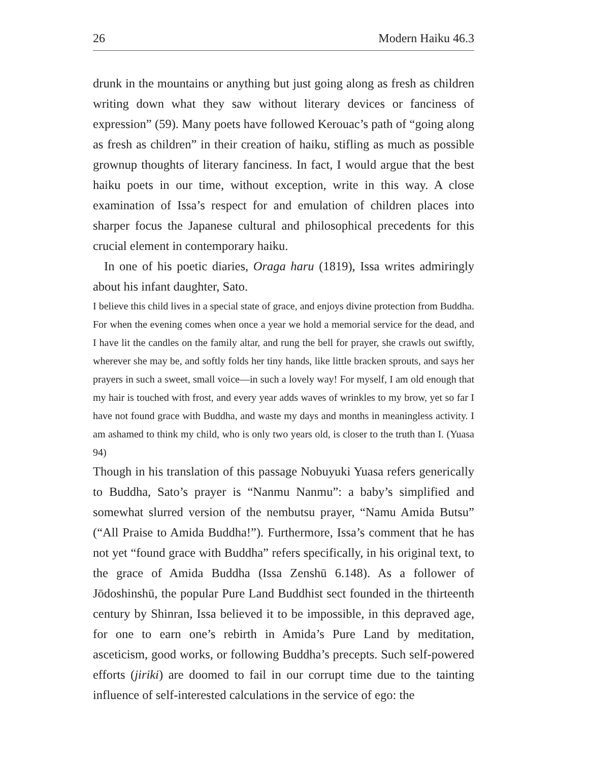26 Modern Haiku 46.3
drunk in the mountains or anything but just going along as fresh as children writing down what they saw without literary devices or fanciness of expression” (59). Many poets have followed Kerouac’s path of “going along as fresh as children” in their creation of haiku, stifling as much as possible grownup thoughts of literary fanciness. In fact, I would argue that the best haiku poets in our time, without exception, write in this way. A close examination of Issa’s respect for and emulation of children places into sharper focus the Japanese cultural and philosophical precedents for this crucial element in contemporary haiku.
In one of his poetic diaries, Oraga haru (1819), Issa writes admiringly about his infant daughter, Sato.
I believe this child lives in a special state of grace, and enjoys divine protection from Buddha. For when the evening comes when once a year we hold a memorial service for the dead, and I have lit the candles on the family altar, and rung the bell for prayer, she crawls out swiftly, wherever she may be, and softly folds her tiny hands, like little bracken sprouts, and says her prayers in such a sweet, small voice—in such a lovely way! For myself, I am old enough that my hair is touched with frost, and every year adds waves of wrinkles to my brow, yet so far I have not found grace with Buddha, and waste my days and months in meaningless activity. I am ashamed to think my child, who is only two years old, is closer to the truth than I. (Yuasa 94)
Though in his translation of this passage Nobuyuki Yuasa refers generically to Buddha, Sato’s prayer is “Nanmu Nanmu”: a baby’s simplified and somewhat slurred version of the nembutsu prayer, “Namu Amida Butsu” (“All Praise to Amida Buddha!”). Furthermore, Issa’s comment that he has not yet “found grace with Buddha” refers specifically, in his original text, to the grace of Amida Buddha (Issa Zenshū 6.148). As a follower of Jōdoshinshū, the popular Pure Land Buddhist sect founded in the thirteenth century by Shinran, Issa believed it to be impossible, in this depraved age, for one to earn one’s rebirth in Amida’s Pure Land by meditation, asceticism, good works, or following Buddha’s precepts. Such self-powered efforts (jiriki) are doomed to fail in our corrupt time due to the tainting influence of self-interested calculations in the service of ego: the